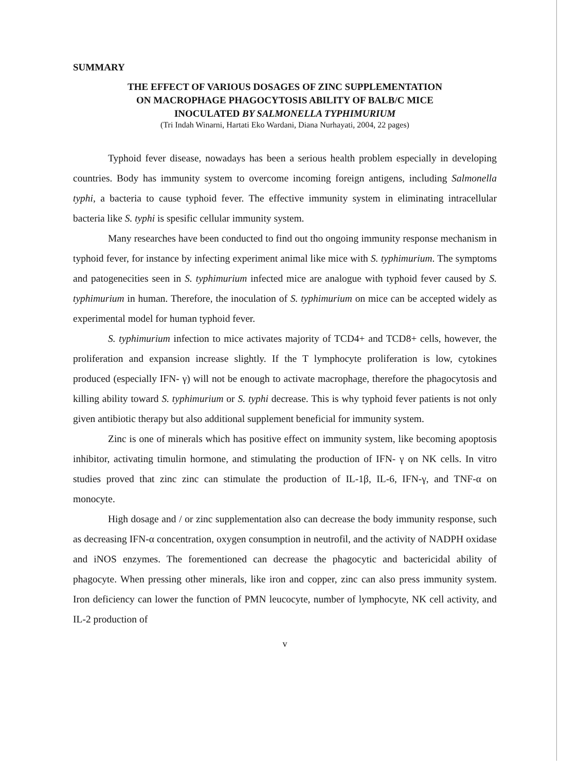SUMMARY
THE EFFECT OF VARIOUS DOSAGES OF ZINC SUPPLEMENTATION
ON MACROPHAGE PHAGOCYTOSIS ABILITY OF BALB/C MICE
INOCULATED BY SALMONELLA TYPHIMURIUM
(Tri Indah Winarni, Hartati Eko Wardani, Diana Nurhayati, 2004, 22 pages)
Typhoid fever disease, nowadays has been a serious health problem especially in developing countries. Body has immunity system to overcome incoming foreign antigens, including Salmonella typhi, a bacteria to cause typhoid fever. The effective immunity system in eliminating intracellular bacteria like S. typhi is spesific cellular immunity system.
Many researches have been conducted to find out tho ongoing immunity response mechanism in typhoid fever, for instance by infecting experiment animal like mice with S. typhimurium. The symptoms and patogenecities seen in S. typhimurium infected mice are analogue with typhoid fever caused by S. typhimurium in human. Therefore, the inoculation of S. typhimurium on mice can be accepted widely as experimental model for human typhoid fever.
S. typhimurium infection to mice activates majority of TCD4+ and TCD8+ cells, however, the proliferation and expansion increase slightly. If the T lymphocyte proliferation is low, cytokines produced (especially IFN- γ) will not be enough to activate macrophage, therefore the phagocytosis and killing ability toward S. typhimurium or S. typhi decrease. This is why typhoid fever patients is not only given antibiotic therapy but also additional supplement beneficial for immunity system.
Zinc is one of minerals which has positive effect on immunity system, like becoming apoptosis inhibitor, activating timulin hormone, and stimulating the production of IFN- γ on NK cells. In vitro studies proved that zinc zinc can stimulate the production of IL-1β, IL-6, IFN-γ, and TNF-α on monocyte.
High dosage and / or zinc supplementation also can decrease the body immunity response, such as decreasing IFN-α concentration, oxygen consumption in neutrofil, and the activity of NADPH oxidase and iNOS enzymes. The forementioned can decrease the phagocytic and bactericidal ability of phagocyte. When pressing other minerals, like iron and copper, zinc can also press immunity system. Iron deficiency can lower the function of PMN leucocyte, number of lymphocyte, NK cell activity, and IL-2 production of
v